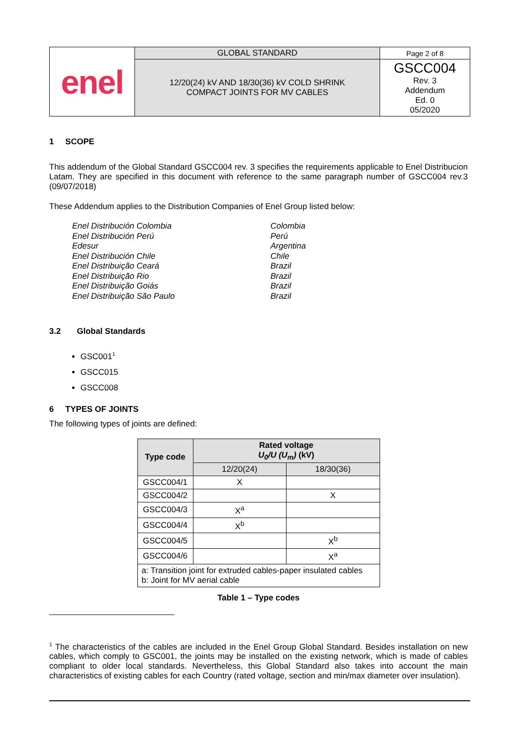| enel | GLOBAL STANDARD | Page 2 of 8 |
| | 12/20(24) kV AND 18/30(36) kV COLD SHRINK COMPACT JOINTS FOR MV CABLES | GSCC004 Rev. 3 Addendum Ed. 0 05/2020 |
1 SCOPE
This addendum of the Global Standard GSCC004 rev. 3 specifies the requirements applicable to Enel Distribucion Latam. They are specified in this document with reference to the same paragraph number of GSCC004 rev.3 (09/07/2018)
These Addendum applies to the Distribution Companies of Enel Group listed below:
| Enel Distribución Colombia | Colombia |
| Enel Distribución Perú | Perú |
| Edesur | Argentina |
| Enel Distribución Chile | Chile |
| Enel Distribuição Ceará | Brazil |
| Enel Distribuição Rio | Brazil |
| Enel Distribuição Goiás | Brazil |
| Enel Distribuição São Paulo | Brazil |
3.2 Global Standards
GSC001<sup>1</sup>
GSCC015
GSCC008
6 TYPES OF JOINTS
The following types of joints are defined:
| Type code | Rated voltage U<sub>0</sub>/U (U<sub>m</sub>) (kV) | |
| --- | --- | --- |
| | 12/20(24) | 18/30(36) |
| GSCC004/1 | X | |
| GSCC004/2 | | X |
| GSCC004/3 | X<sup>a</sup> | |
| GSCC004/4 | X<sup>b</sup> | |
| GSCC004/5 | | X<sup>b</sup> |
| GSCC004/6 | | X<sup>a</sup> |
| a: Transition joint for extruded cables-paper insulated cables b: Joint for MV aerial cable | | |
Table 1 – Type codes
<sup>1</sup> The characteristics of the cables are included in the Enel Group Global Standard. Besides installation on new cables, which comply to GSC001, the joints may be installed on the existing network, which is made of cables compliant to older local standards. Nevertheless, this Global Standard also takes into account the main characteristics of existing cables for each Country (rated voltage, section and min/max diameter over insulation).